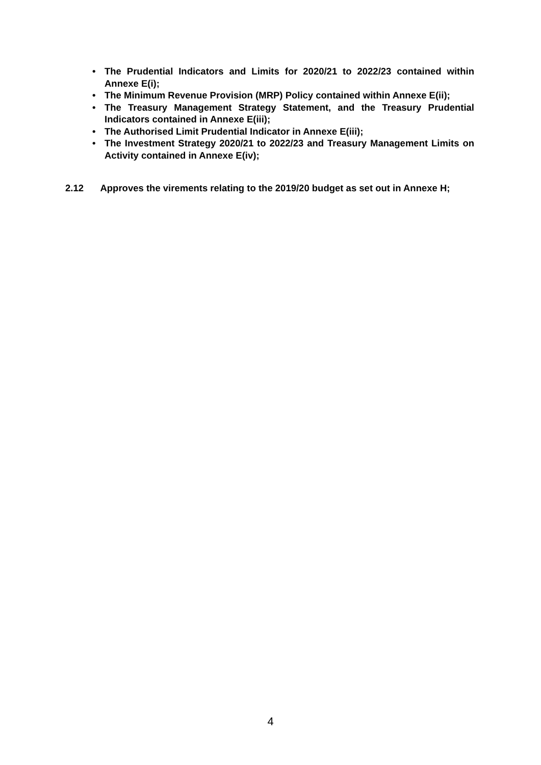• The Prudential Indicators and Limits for 2020/21 to 2022/23 contained within Annexe E(i);
• The Minimum Revenue Provision (MRP) Policy contained within Annexe E(ii);
• The Treasury Management Strategy Statement, and the Treasury Prudential Indicators contained in Annexe E(iii);
• The Authorised Limit Prudential Indicator in Annexe E(iii);
• The Investment Strategy 2020/21 to 2022/23 and Treasury Management Limits on Activity contained in Annexe E(iv);
2.12 Approves the virements relating to the 2019/20 budget as set out in Annexe H;
4